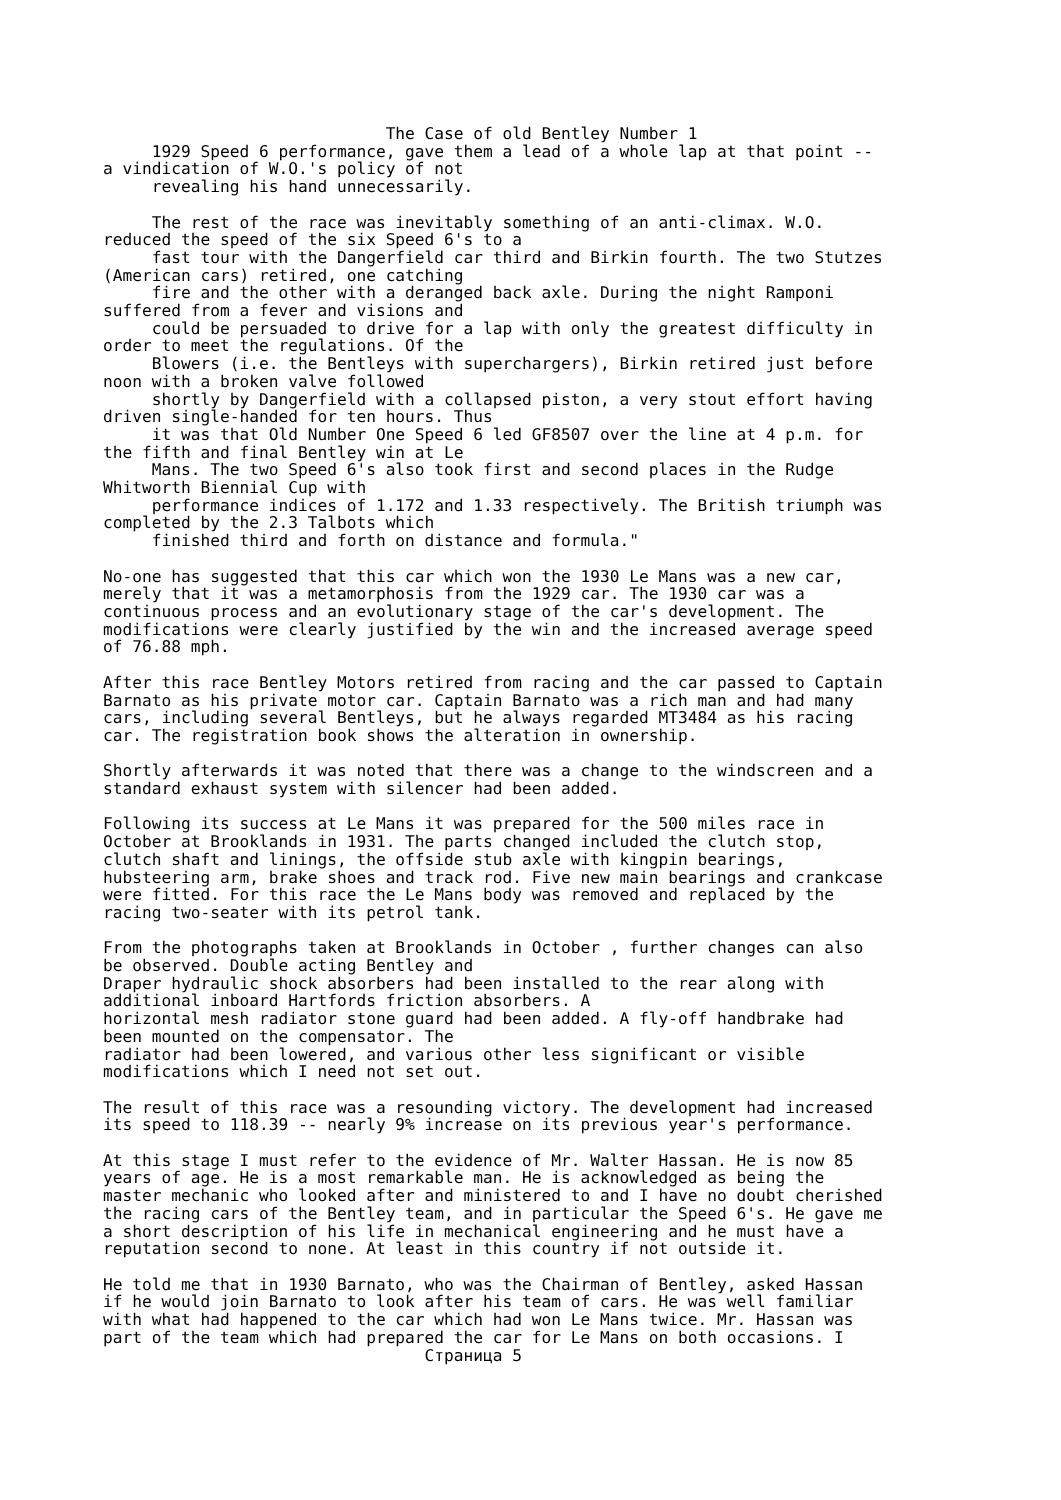The Case of old Bentley Number 1
     1929 Speed 6 performance, gave them a lead of a whole lap at that point --
a vindication of W.O.'s policy of not
     revealing his hand unnecessarily.

     The rest of the race was inevitably something of an anti-climax. W.O.
reduced the speed of the six Speed 6's to a
     fast tour with the Dangerfield car third and Birkin fourth. The two Stutzes
(American cars) retired, one catching
     fire and the other with a deranged back axle. During the night Ramponi
suffered from a fever and visions and
     could be persuaded to drive for a lap with only the greatest difficulty in
order to meet the regulations. Of the
     Blowers (i.e. the Bentleys with superchargers), Birkin retired just before
noon with a broken valve followed
     shortly by Dangerfield with a collapsed piston, a very stout effort having
driven single-handed for ten hours. Thus
     it was that Old Number One Speed 6 led GF8507 over the line at 4 p.m. for
the fifth and final Bentley win at Le
     Mans. The two Speed 6's also took first and second places in the Rudge
Whitworth Biennial Cup with
     performance indices of 1.172 and 1.33 respectively. The British triumph was
completed by the 2.3 Talbots which
     finished third and forth on distance and formula."

No-one has suggested that this car which won the 1930 Le Mans was a new car,
merely that it was a metamorphosis from the 1929 car. The 1930 car was a
continuous process and an evolutionary stage of the car's development. The
modifications were clearly justified by the win and the increased average speed
of 76.88 mph.

After this race Bentley Motors retired from racing and the car passed to Captain
Barnato as his private motor car. Captain Barnato was a rich man and had many
cars, including several Bentleys, but he always regarded MT3484 as his racing
car. The registration book shows the alteration in ownership.

Shortly afterwards it was noted that there was a change to the windscreen and a
standard exhaust system with silencer had been added.

Following its success at Le Mans it was prepared for the 500 miles race in
October at Brooklands in 1931. The parts changed included the clutch stop,
clutch shaft and linings, the offside stub axle with kingpin bearings,
hubsteering arm, brake shoes and track rod. Five new main bearings and crankcase
were fitted. For this race the Le Mans body was removed and replaced by the
racing two-seater with its petrol tank.

From the photographs taken at Brooklands in October , further changes can also
be observed. Double acting Bentley and
Draper hydraulic shock absorbers had been installed to the rear along with
additional inboard Hartfords friction absorbers. A
horizontal mesh radiator stone guard had been added. A fly-off handbrake had
been mounted on the compensator. The
radiator had been lowered, and various other less significant or visible
modifications which I need not set out.

The result of this race was a resounding victory. The development had increased
its speed to 118.39 -- nearly 9% increase on its previous year's performance.

At this stage I must refer to the evidence of Mr. Walter Hassan. He is now 85
years of age. He is a most remarkable man. He is acknowledged as being the
master mechanic who looked after and ministered to and I have no doubt cherished
the racing cars of the Bentley team, and in particular the Speed 6's. He gave me
a short description of his life in mechanical engineering and he must have a
reputation second to none. At least in this country if not outside it.

He told me that in 1930 Barnato, who was the Chairman of Bentley, asked Hassan
if he would join Barnato to look after his team of cars. He was well familiar
with what had happened to the car which had won Le Mans twice. Mr. Hassan was
part of the team which had prepared the car for Le Mans on both occasions. I
                                 Страница 5